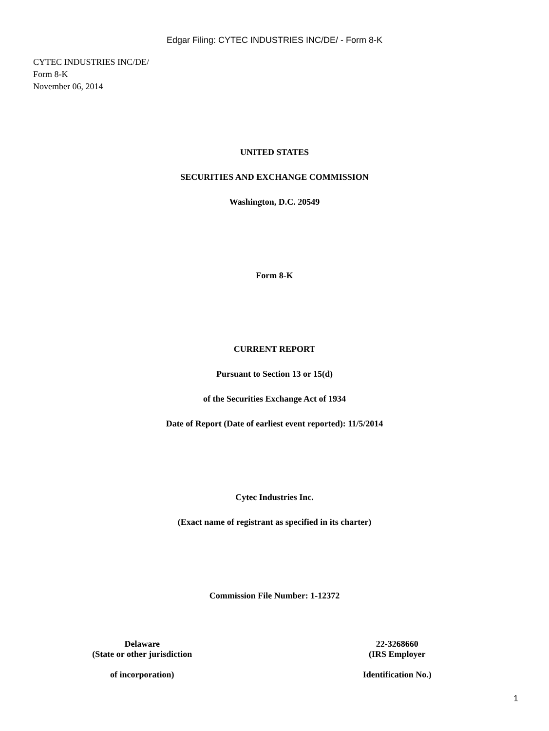Edgar Filing: CYTEC INDUSTRIES INC/DE/ - Form 8-K
CYTEC INDUSTRIES INC/DE/
Form 8-K
November 06, 2014
UNITED STATES
SECURITIES AND EXCHANGE COMMISSION
Washington, D.C. 20549
Form 8-K
CURRENT REPORT
Pursuant to Section 13 or 15(d)
of the Securities Exchange Act of 1934
Date of Report (Date of earliest event reported): 11/5/2014
Cytec Industries Inc.
(Exact name of registrant as specified in its charter)
Commission File Number: 1-12372
Delaware
(State or other jurisdiction
of incorporation)
22-3268660
(IRS Employer
Identification No.)
1